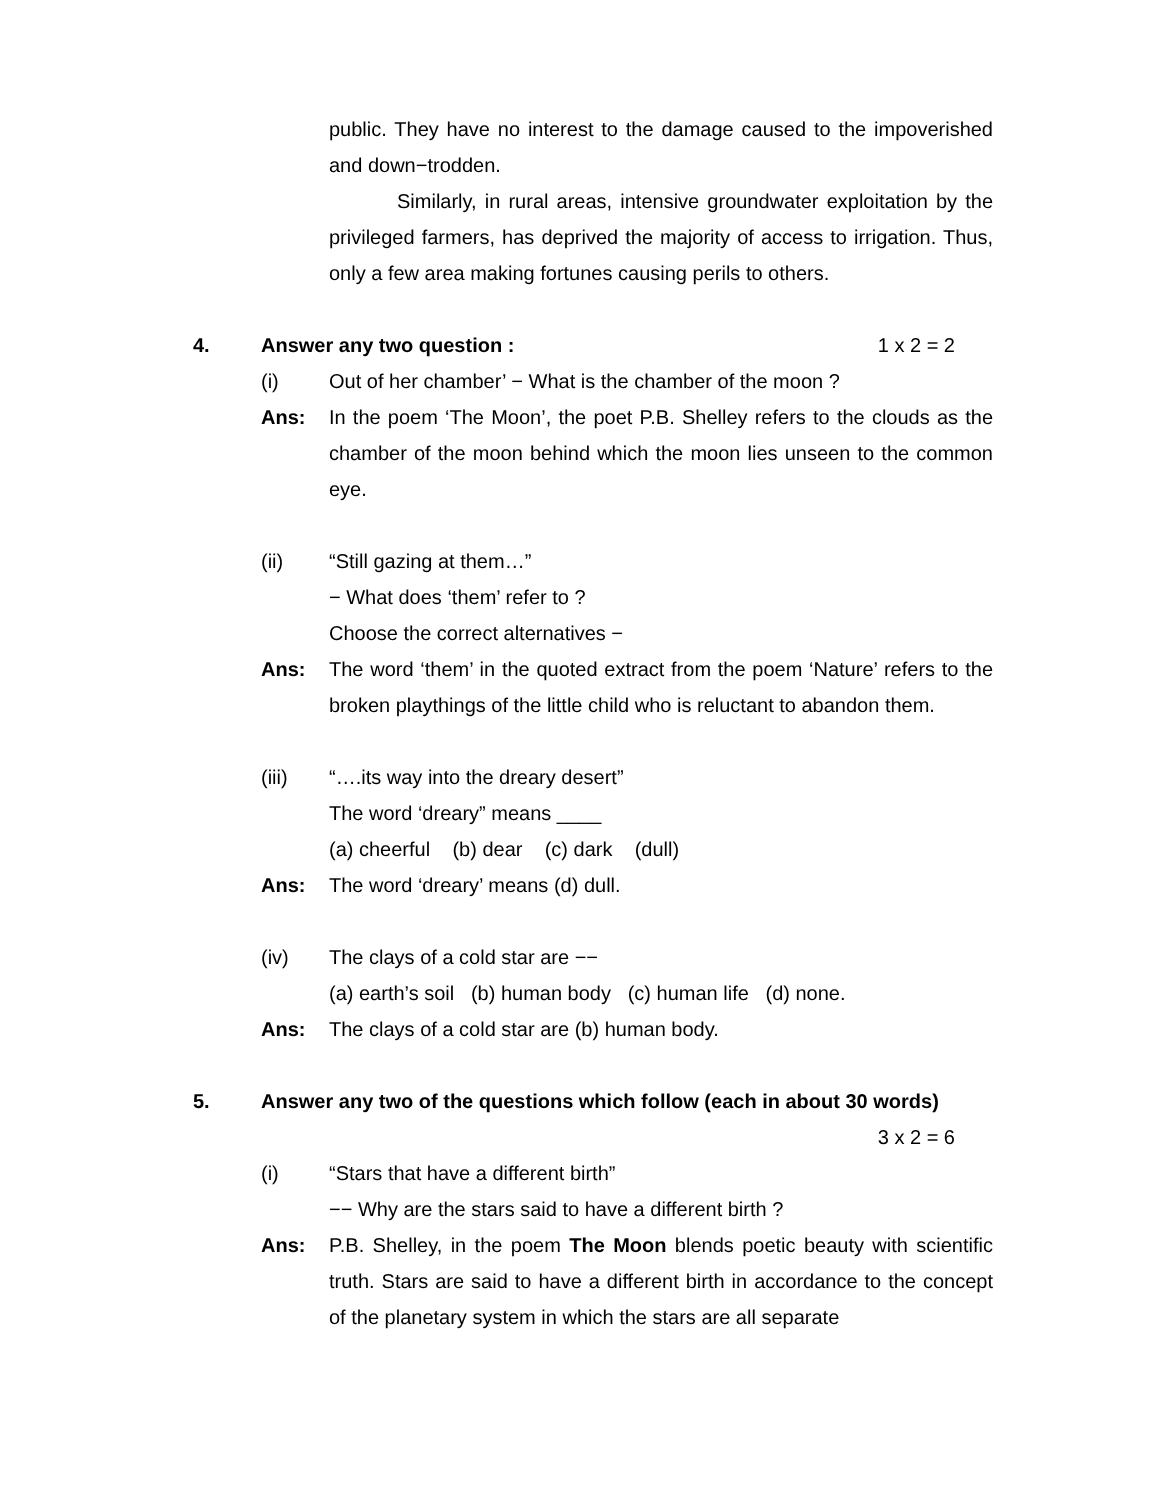public. They have no interest to the damage caused to the impoverished and down−trodden.
Similarly, in rural areas, intensive groundwater exploitation by the privileged farmers, has deprived the majority of access to irrigation. Thus, only a few area making fortunes causing perils to others.
4. Answer any two question : 1 x 2 = 2
(i) Out of her chamber’ − What is the chamber of the moon ?
Ans: In the poem ‘The Moon’, the poet P.B. Shelley refers to the clouds as the chamber of the moon behind which the moon lies unseen to the common eye.
(ii) “Still gazing at them…”
− What does ‘them’ refer to ?
Choose the correct alternatives −
Ans: The word ‘them’ in the quoted extract from the poem ‘Nature’ refers to the broken playthings of the little child who is reluctant to abandon them.
(iii) “….its way into the dreary desert”
The word ‘dreary” means ____
(a) cheerful (b) dear (c) dark (dull)
Ans: The word ‘dreary’ means (d) dull.
(iv) The clays of a cold star are −−
(a) earth’s soil (b) human body (c) human life (d) none.
Ans: The clays of a cold star are (b) human body.
5. Answer any two of the questions which follow (each in about 30 words)
3 x 2 = 6
(i) “Stars that have a different birth”
−− Why are the stars said to have a different birth ?
Ans: P.B. Shelley, in the poem The Moon blends poetic beauty with scientific truth. Stars are said to have a different birth in accordance to the concept of the planetary system in which the stars are all separate